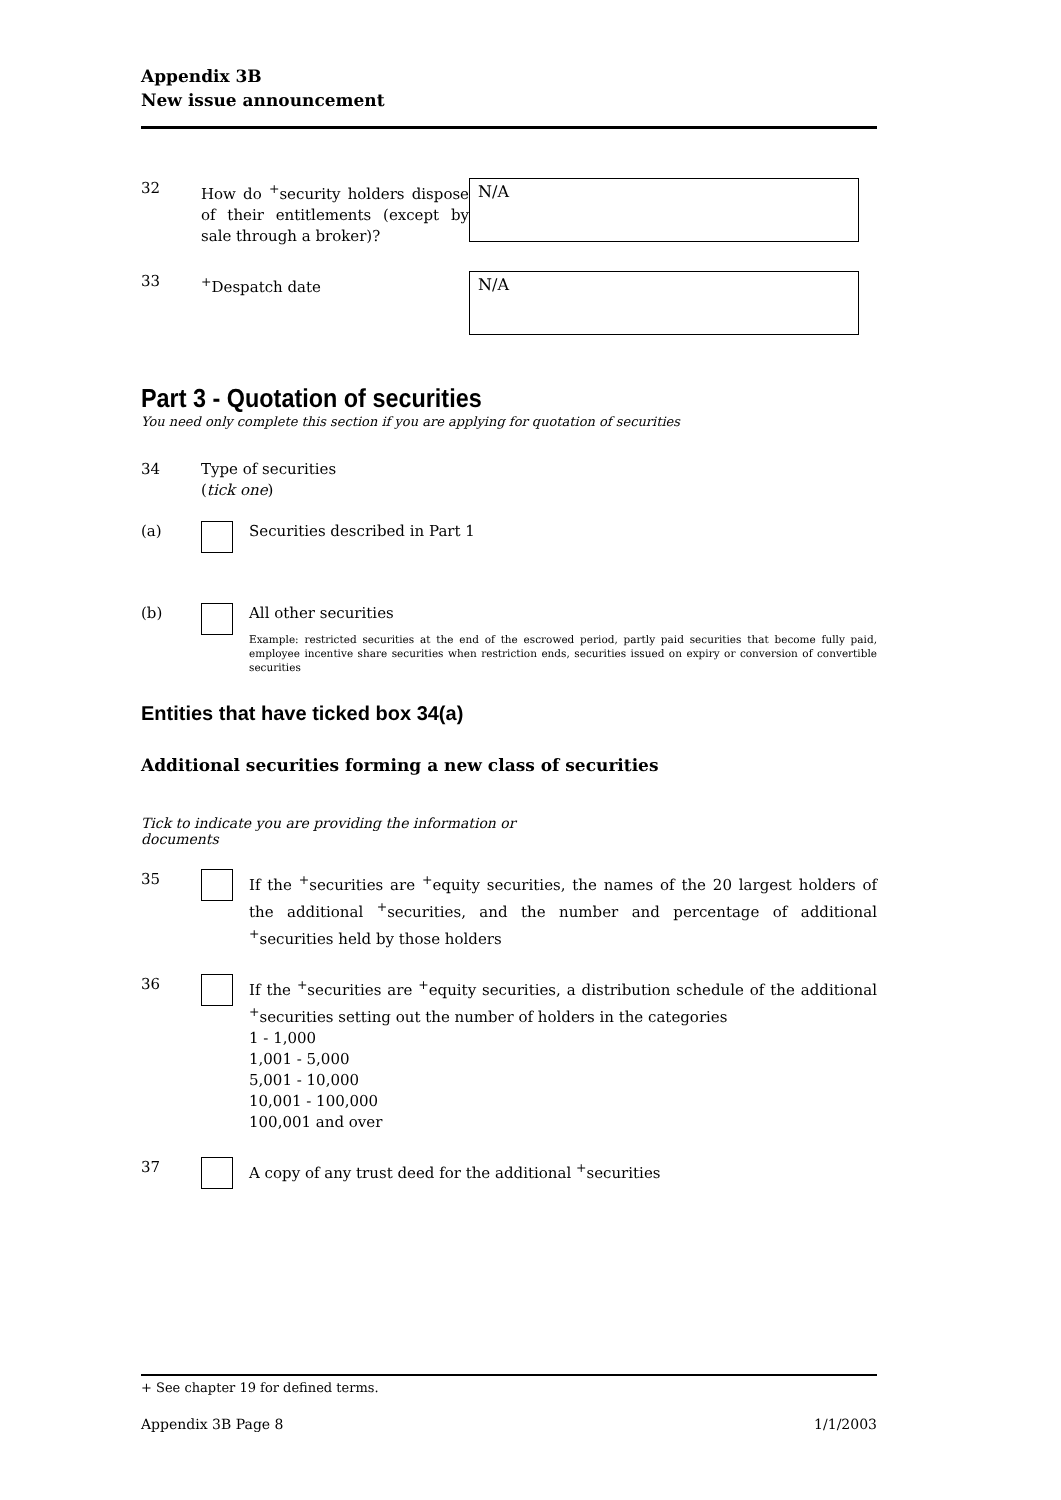Appendix 3B
New issue announcement
32 How do <sup>+</sup>security holders dispose of their entitlements (except by sale through a broker)?
N/A
33 <sup>+</sup>Despatch date
N/A
Part 3 - Quotation of securities
You need only complete this section if you are applying for quotation of securities
34 Type of securities
(tick one)
(a) Securities described in Part 1
(b) All other securities
Example: restricted securities at the end of the escrowed period, partly paid securities that become fully paid, employee incentive share securities when restriction ends, securities issued on expiry or conversion of convertible securities
Entities that have ticked box 34(a)
Additional securities forming a new class of securities
Tick to indicate you are providing the information or documents
35 If the <sup>+</sup>securities are <sup>+</sup>equity securities, the names of the 20 largest holders of the additional <sup>+</sup>securities, and the number and percentage of additional <sup>+</sup>securities held by those holders
36 If the <sup>+</sup>securities are <sup>+</sup>equity securities, a distribution schedule of the additional <sup>+</sup>securities setting out the number of holders in the categories
1 - 1,000
1,001 - 5,000
5,001 - 10,000
10,001 - 100,000
100,001 and over
37 A copy of any trust deed for the additional <sup>+</sup>securities
+ See chapter 19 for defined terms.
Appendix 3B Page 8 1/1/2003